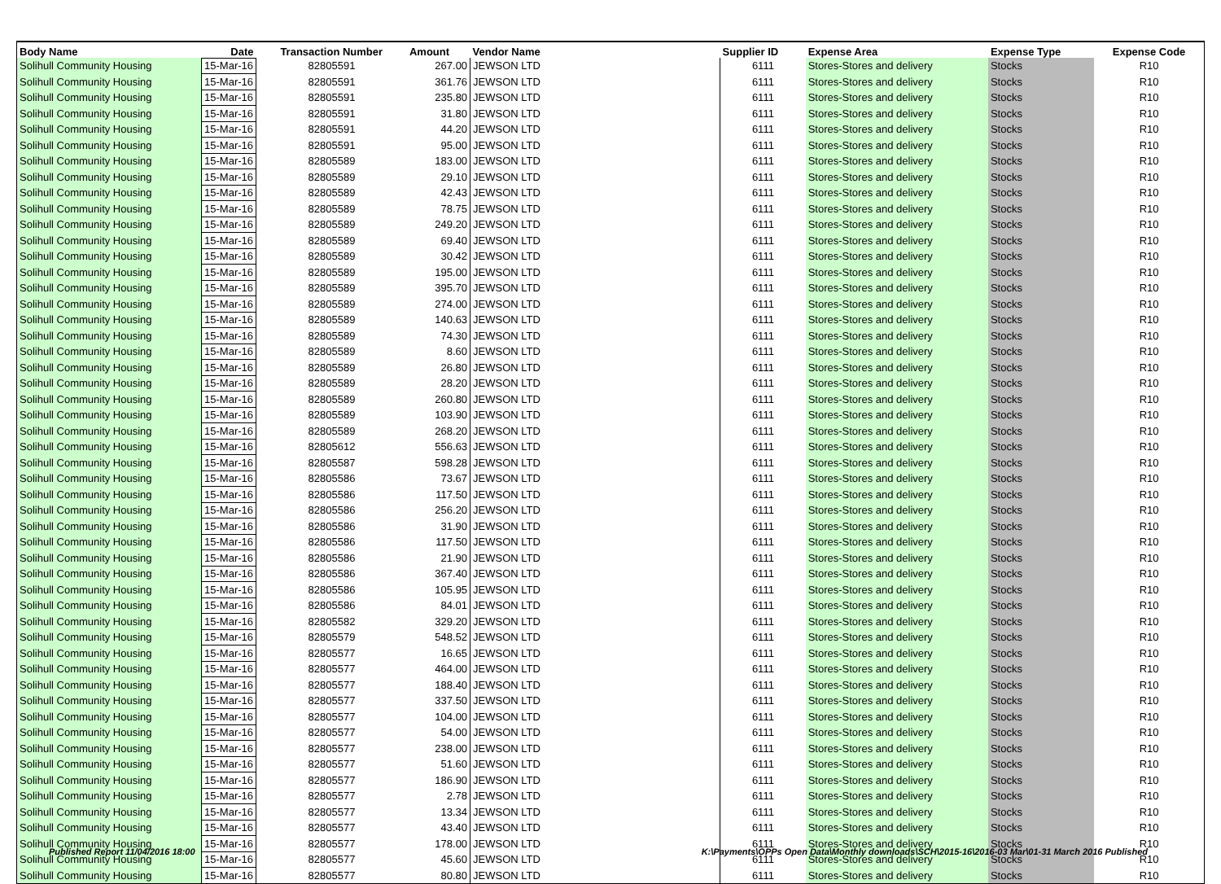| Body Name | Date | Transaction Number | Amount | Vendor Name | Supplier ID | Expense Area | Expense Type | Expense Code |
| --- | --- | --- | --- | --- | --- | --- | --- | --- |
| Solihull Community Housing | 15-Mar-16 | 82805591 | 267.00 | JEWSON LTD | 6111 | Stores-Stores and delivery | Stocks | R10 |
| Solihull Community Housing | 15-Mar-16 | 82805591 | 361.76 | JEWSON LTD | 6111 | Stores-Stores and delivery | Stocks | R10 |
| Solihull Community Housing | 15-Mar-16 | 82805591 | 235.80 | JEWSON LTD | 6111 | Stores-Stores and delivery | Stocks | R10 |
| Solihull Community Housing | 15-Mar-16 | 82805591 | 31.80 | JEWSON LTD | 6111 | Stores-Stores and delivery | Stocks | R10 |
| Solihull Community Housing | 15-Mar-16 | 82805591 | 44.20 | JEWSON LTD | 6111 | Stores-Stores and delivery | Stocks | R10 |
| Solihull Community Housing | 15-Mar-16 | 82805591 | 95.00 | JEWSON LTD | 6111 | Stores-Stores and delivery | Stocks | R10 |
| Solihull Community Housing | 15-Mar-16 | 82805589 | 183.00 | JEWSON LTD | 6111 | Stores-Stores and delivery | Stocks | R10 |
| Solihull Community Housing | 15-Mar-16 | 82805589 | 29.10 | JEWSON LTD | 6111 | Stores-Stores and delivery | Stocks | R10 |
| Solihull Community Housing | 15-Mar-16 | 82805589 | 42.43 | JEWSON LTD | 6111 | Stores-Stores and delivery | Stocks | R10 |
| Solihull Community Housing | 15-Mar-16 | 82805589 | 78.75 | JEWSON LTD | 6111 | Stores-Stores and delivery | Stocks | R10 |
| Solihull Community Housing | 15-Mar-16 | 82805589 | 249.20 | JEWSON LTD | 6111 | Stores-Stores and delivery | Stocks | R10 |
| Solihull Community Housing | 15-Mar-16 | 82805589 | 69.40 | JEWSON LTD | 6111 | Stores-Stores and delivery | Stocks | R10 |
| Solihull Community Housing | 15-Mar-16 | 82805589 | 30.42 | JEWSON LTD | 6111 | Stores-Stores and delivery | Stocks | R10 |
| Solihull Community Housing | 15-Mar-16 | 82805589 | 195.00 | JEWSON LTD | 6111 | Stores-Stores and delivery | Stocks | R10 |
| Solihull Community Housing | 15-Mar-16 | 82805589 | 395.70 | JEWSON LTD | 6111 | Stores-Stores and delivery | Stocks | R10 |
| Solihull Community Housing | 15-Mar-16 | 82805589 | 274.00 | JEWSON LTD | 6111 | Stores-Stores and delivery | Stocks | R10 |
| Solihull Community Housing | 15-Mar-16 | 82805589 | 140.63 | JEWSON LTD | 6111 | Stores-Stores and delivery | Stocks | R10 |
| Solihull Community Housing | 15-Mar-16 | 82805589 | 74.30 | JEWSON LTD | 6111 | Stores-Stores and delivery | Stocks | R10 |
| Solihull Community Housing | 15-Mar-16 | 82805589 | 8.60 | JEWSON LTD | 6111 | Stores-Stores and delivery | Stocks | R10 |
| Solihull Community Housing | 15-Mar-16 | 82805589 | 26.80 | JEWSON LTD | 6111 | Stores-Stores and delivery | Stocks | R10 |
| Solihull Community Housing | 15-Mar-16 | 82805589 | 28.20 | JEWSON LTD | 6111 | Stores-Stores and delivery | Stocks | R10 |
| Solihull Community Housing | 15-Mar-16 | 82805589 | 260.80 | JEWSON LTD | 6111 | Stores-Stores and delivery | Stocks | R10 |
| Solihull Community Housing | 15-Mar-16 | 82805589 | 103.90 | JEWSON LTD | 6111 | Stores-Stores and delivery | Stocks | R10 |
| Solihull Community Housing | 15-Mar-16 | 82805589 | 268.20 | JEWSON LTD | 6111 | Stores-Stores and delivery | Stocks | R10 |
| Solihull Community Housing | 15-Mar-16 | 82805612 | 556.63 | JEWSON LTD | 6111 | Stores-Stores and delivery | Stocks | R10 |
| Solihull Community Housing | 15-Mar-16 | 82805587 | 598.28 | JEWSON LTD | 6111 | Stores-Stores and delivery | Stocks | R10 |
| Solihull Community Housing | 15-Mar-16 | 82805586 | 73.67 | JEWSON LTD | 6111 | Stores-Stores and delivery | Stocks | R10 |
| Solihull Community Housing | 15-Mar-16 | 82805586 | 117.50 | JEWSON LTD | 6111 | Stores-Stores and delivery | Stocks | R10 |
| Solihull Community Housing | 15-Mar-16 | 82805586 | 256.20 | JEWSON LTD | 6111 | Stores-Stores and delivery | Stocks | R10 |
| Solihull Community Housing | 15-Mar-16 | 82805586 | 31.90 | JEWSON LTD | 6111 | Stores-Stores and delivery | Stocks | R10 |
| Solihull Community Housing | 15-Mar-16 | 82805586 | 117.50 | JEWSON LTD | 6111 | Stores-Stores and delivery | Stocks | R10 |
| Solihull Community Housing | 15-Mar-16 | 82805586 | 21.90 | JEWSON LTD | 6111 | Stores-Stores and delivery | Stocks | R10 |
| Solihull Community Housing | 15-Mar-16 | 82805586 | 367.40 | JEWSON LTD | 6111 | Stores-Stores and delivery | Stocks | R10 |
| Solihull Community Housing | 15-Mar-16 | 82805586 | 105.95 | JEWSON LTD | 6111 | Stores-Stores and delivery | Stocks | R10 |
| Solihull Community Housing | 15-Mar-16 | 82805586 | 84.01 | JEWSON LTD | 6111 | Stores-Stores and delivery | Stocks | R10 |
| Solihull Community Housing | 15-Mar-16 | 82805582 | 329.20 | JEWSON LTD | 6111 | Stores-Stores and delivery | Stocks | R10 |
| Solihull Community Housing | 15-Mar-16 | 82805579 | 548.52 | JEWSON LTD | 6111 | Stores-Stores and delivery | Stocks | R10 |
| Solihull Community Housing | 15-Mar-16 | 82805577 | 16.65 | JEWSON LTD | 6111 | Stores-Stores and delivery | Stocks | R10 |
| Solihull Community Housing | 15-Mar-16 | 82805577 | 464.00 | JEWSON LTD | 6111 | Stores-Stores and delivery | Stocks | R10 |
| Solihull Community Housing | 15-Mar-16 | 82805577 | 188.40 | JEWSON LTD | 6111 | Stores-Stores and delivery | Stocks | R10 |
| Solihull Community Housing | 15-Mar-16 | 82805577 | 337.50 | JEWSON LTD | 6111 | Stores-Stores and delivery | Stocks | R10 |
| Solihull Community Housing | 15-Mar-16 | 82805577 | 104.00 | JEWSON LTD | 6111 | Stores-Stores and delivery | Stocks | R10 |
| Solihull Community Housing | 15-Mar-16 | 82805577 | 54.00 | JEWSON LTD | 6111 | Stores-Stores and delivery | Stocks | R10 |
| Solihull Community Housing | 15-Mar-16 | 82805577 | 238.00 | JEWSON LTD | 6111 | Stores-Stores and delivery | Stocks | R10 |
| Solihull Community Housing | 15-Mar-16 | 82805577 | 51.60 | JEWSON LTD | 6111 | Stores-Stores and delivery | Stocks | R10 |
| Solihull Community Housing | 15-Mar-16 | 82805577 | 186.90 | JEWSON LTD | 6111 | Stores-Stores and delivery | Stocks | R10 |
| Solihull Community Housing | 15-Mar-16 | 82805577 | 2.78 | JEWSON LTD | 6111 | Stores-Stores and delivery | Stocks | R10 |
| Solihull Community Housing | 15-Mar-16 | 82805577 | 13.34 | JEWSON LTD | 6111 | Stores-Stores and delivery | Stocks | R10 |
| Solihull Community Housing | 15-Mar-16 | 82805577 | 43.40 | JEWSON LTD | 6111 | Stores-Stores and delivery | Stocks | R10 |
| Solihull Community Housing | 15-Mar-16 | 82805577 | 178.00 | JEWSON LTD | 6111 | Stores-Stores and delivery | Stocks | R10 |
| Solihull Community Housing | 15-Mar-16 | 82805577 | 45.60 | JEWSON LTD | 6111 | Stores-Stores and delivery | Stocks | R10 |
| Solihull Community Housing | 15-Mar-16 | 82805577 | 80.80 | JEWSON LTD | 6111 | Stores-Stores and delivery | Stocks | R10 |
Published Report 11/04/2016 18:00 K:\Payments\OPPs Open Data\Monthly downloads\SCH\2015-16\2016-03 Mar\01-31 March 2016 Published